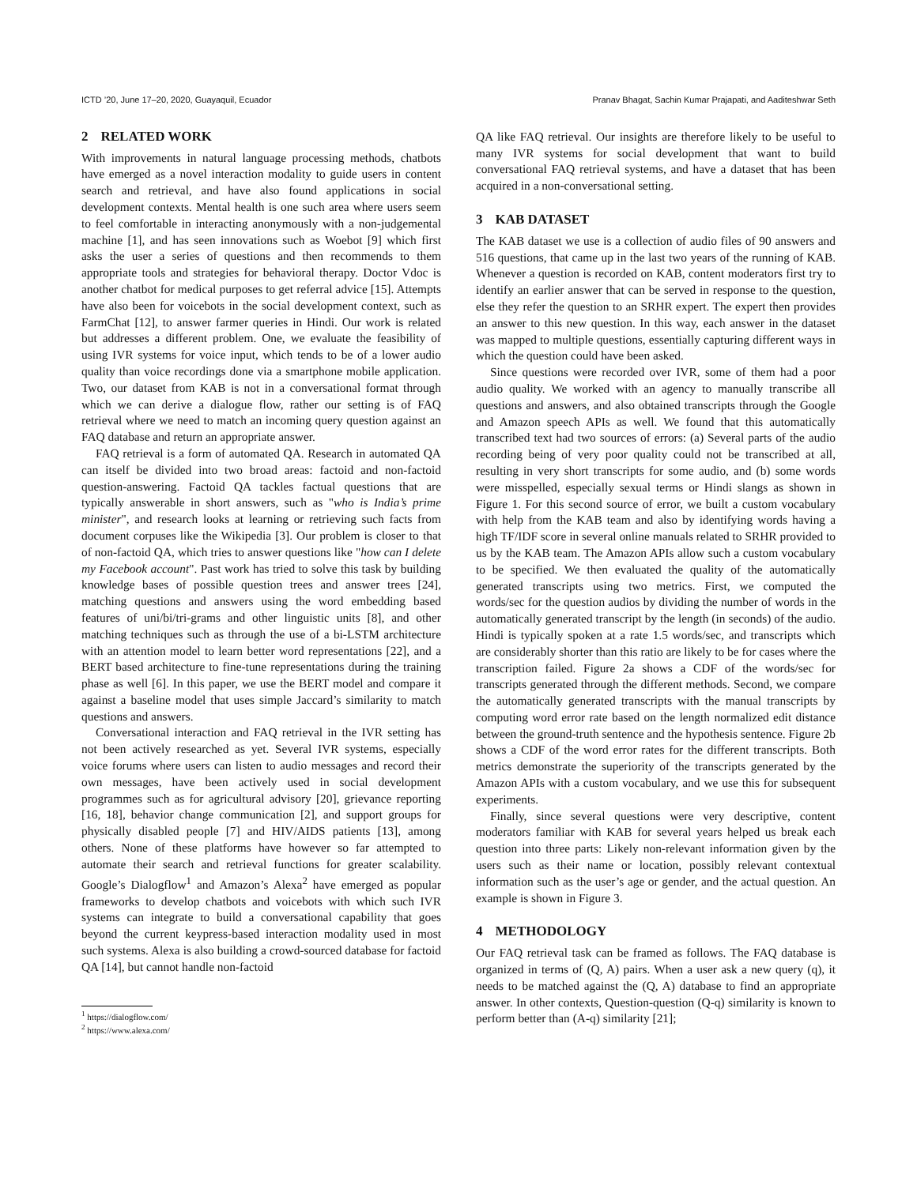ICTD ’20, June 17–20, 2020, Guayaquil, Ecuador Pranav Bhagat, Sachin Kumar Prajapati, and Aaditeshwar Seth
2 RELATED WORK
With improvements in natural language processing methods, chatbots have emerged as a novel interaction modality to guide users in content search and retrieval, and have also found applications in social development contexts. Mental health is one such area where users seem to feel comfortable in interacting anonymously with a non-judgemental machine [1], and has seen innovations such as Woebot [9] which first asks the user a series of questions and then recommends to them appropriate tools and strategies for behavioral therapy. Doctor Vdoc is another chatbot for medical purposes to get referral advice [15]. Attempts have also been for voicebots in the social development context, such as FarmChat [12], to answer farmer queries in Hindi. Our work is related but addresses a different problem. One, we evaluate the feasibility of using IVR systems for voice input, which tends to be of a lower audio quality than voice recordings done via a smartphone mobile application. Two, our dataset from KAB is not in a conversational format through which we can derive a dialogue flow, rather our setting is of FAQ retrieval where we need to match an incoming query question against an FAQ database and return an appropriate answer.
FAQ retrieval is a form of automated QA. Research in automated QA can itself be divided into two broad areas: factoid and non-factoid question-answering. Factoid QA tackles factual questions that are typically answerable in short answers, such as "who is India’s prime minister", and research looks at learning or retrieving such facts from document corpuses like the Wikipedia [3]. Our problem is closer to that of non-factoid QA, which tries to answer questions like "how can I delete my Facebook account". Past work has tried to solve this task by building knowledge bases of possible question trees and answer trees [24], matching questions and answers using the word embedding based features of uni/bi/tri-grams and other linguistic units [8], and other matching techniques such as through the use of a bi-LSTM architecture with an attention model to learn better word representations [22], and a BERT based architecture to fine-tune representations during the training phase as well [6]. In this paper, we use the BERT model and compare it against a baseline model that uses simple Jaccard’s similarity to match questions and answers.
Conversational interaction and FAQ retrieval in the IVR setting has not been actively researched as yet. Several IVR systems, especially voice forums where users can listen to audio messages and record their own messages, have been actively used in social development programmes such as for agricultural advisory [20], grievance reporting [16, 18], behavior change communication [2], and support groups for physically disabled people [7] and HIV/AIDS patients [13], among others. None of these platforms have however so far attempted to automate their search and retrieval functions for greater scalability. Google’s Dialogflow<sup>1</sup> and Amazon’s Alexa<sup>2</sup> have emerged as popular frameworks to develop chatbots and voicebots with which such IVR systems can integrate to build a conversational capability that goes beyond the current keypress-based interaction modality used in most such systems. Alexa is also building a crowd-sourced database for factoid QA [14], but cannot handle non-factoid
<sup>1</sup> https://dialogflow.com/
<sup>2</sup> https://www.alexa.com/
QA like FAQ retrieval. Our insights are therefore likely to be useful to many IVR systems for social development that want to build conversational FAQ retrieval systems, and have a dataset that has been acquired in a non-conversational setting.
3 KAB DATASET
The KAB dataset we use is a collection of audio files of 90 answers and 516 questions, that came up in the last two years of the running of KAB. Whenever a question is recorded on KAB, content moderators first try to identify an earlier answer that can be served in response to the question, else they refer the question to an SRHR expert. The expert then provides an answer to this new question. In this way, each answer in the dataset was mapped to multiple questions, essentially capturing different ways in which the question could have been asked.
Since questions were recorded over IVR, some of them had a poor audio quality. We worked with an agency to manually transcribe all questions and answers, and also obtained transcripts through the Google and Amazon speech APIs as well. We found that this automatically transcribed text had two sources of errors: (a) Several parts of the audio recording being of very poor quality could not be transcribed at all, resulting in very short transcripts for some audio, and (b) some words were misspelled, especially sexual terms or Hindi slangs as shown in Figure 1. For this second source of error, we built a custom vocabulary with help from the KAB team and also by identifying words having a high TF/IDF score in several online manuals related to SRHR provided to us by the KAB team. The Amazon APIs allow such a custom vocabulary to be specified. We then evaluated the quality of the automatically generated transcripts using two metrics. First, we computed the words/sec for the question audios by dividing the number of words in the automatically generated transcript by the length (in seconds) of the audio. Hindi is typically spoken at a rate 1.5 words/sec, and transcripts which are considerably shorter than this ratio are likely to be for cases where the transcription failed. Figure 2a shows a CDF of the words/sec for transcripts generated through the different methods. Second, we compare the automatically generated transcripts with the manual transcripts by computing word error rate based on the length normalized edit distance between the ground-truth sentence and the hypothesis sentence. Figure 2b shows a CDF of the word error rates for the different transcripts. Both metrics demonstrate the superiority of the transcripts generated by the Amazon APIs with a custom vocabulary, and we use this for subsequent experiments.
Finally, since several questions were very descriptive, content moderators familiar with KAB for several years helped us break each question into three parts: Likely non-relevant information given by the users such as their name or location, possibly relevant contextual information such as the user’s age or gender, and the actual question. An example is shown in Figure 3.
4 METHODOLOGY
Our FAQ retrieval task can be framed as follows. The FAQ database is organized in terms of (Q, A) pairs. When a user ask a new query (q), it needs to be matched against the (Q, A) database to find an appropriate answer. In other contexts, Question-question (Q-q) similarity is known to perform better than (A-q) similarity [21];